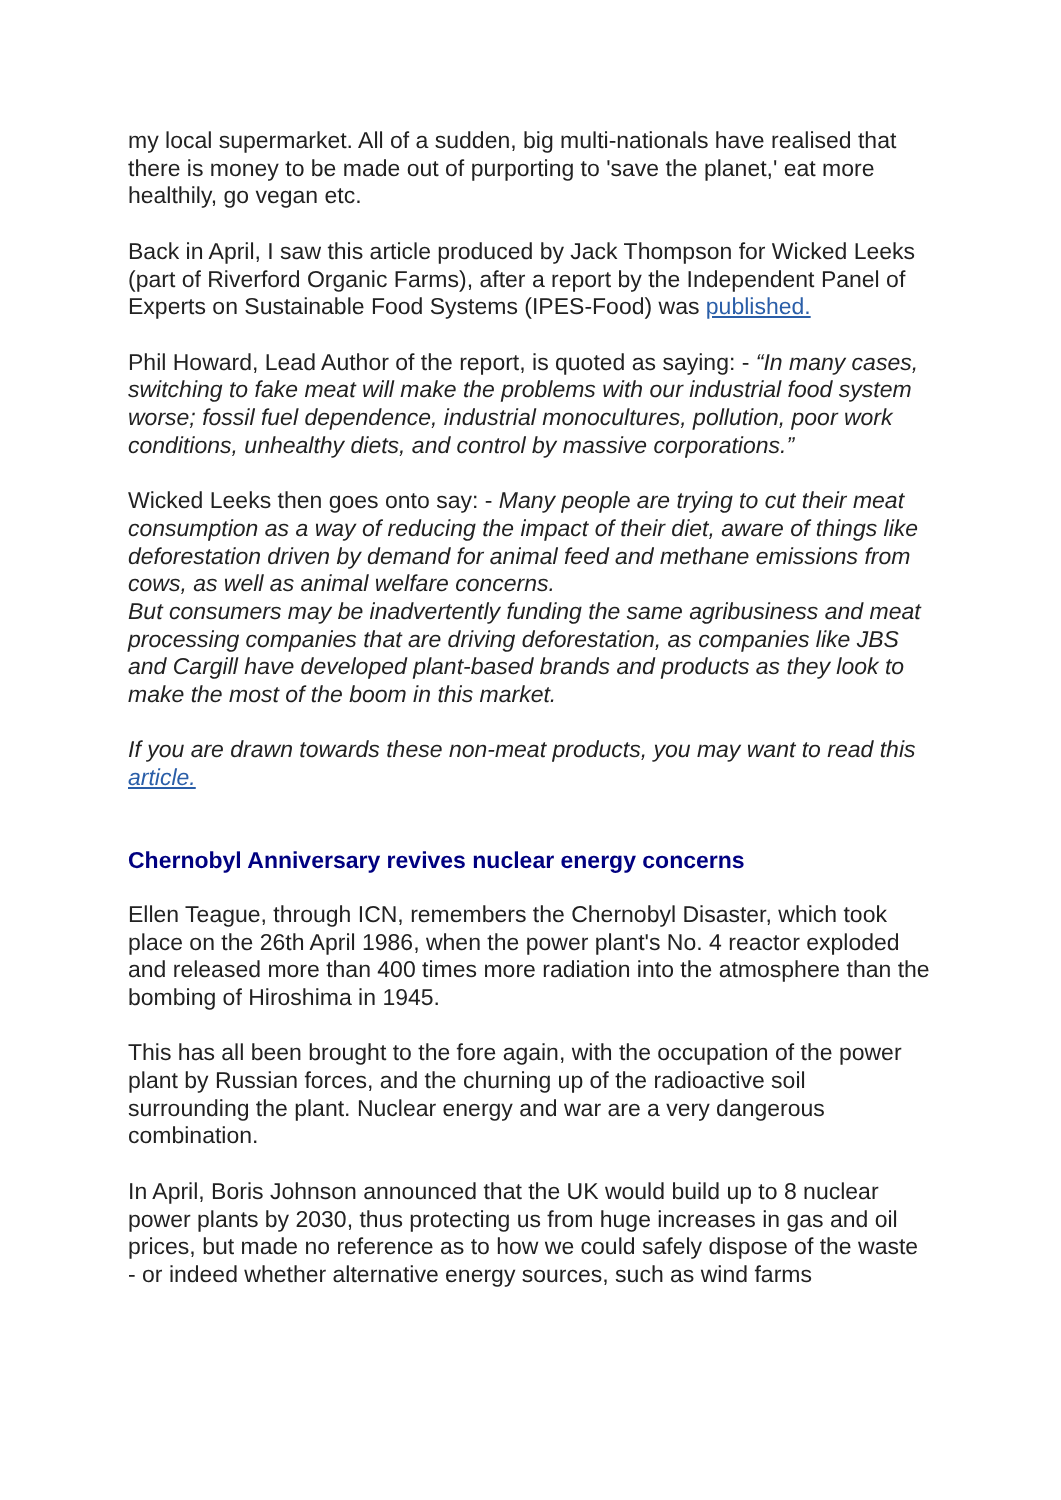my local supermarket. All of a sudden, big multi-nationals have realised that there is money to be made out of purporting to 'save the planet,' eat more healthily, go vegan etc.
Back in April, I saw this article produced by Jack Thompson for Wicked Leeks (part of Riverford Organic Farms), after a report by the Independent Panel of Experts on Sustainable Food Systems (IPES-Food) was published.
Phil Howard, Lead Author of the report, is quoted as saying: - “In many cases, switching to fake meat will make the problems with our industrial food system worse; fossil fuel dependence, industrial monocultures, pollution, poor work conditions, unhealthy diets, and control by massive corporations.”
Wicked Leeks then goes onto say: - Many people are trying to cut their meat consumption as a way of reducing the impact of their diet, aware of things like deforestation driven by demand for animal feed and methane emissions from cows, as well as animal welfare concerns.
But consumers may be inadvertently funding the same agribusiness and meat processing companies that are driving deforestation, as companies like JBS and Cargill have developed plant-based brands and products as they look to make the most of the boom in this market.
If you are drawn towards these non-meat products, you may want to read this article.
Chernobyl Anniversary revives nuclear energy concerns
Ellen Teague, through ICN, remembers the Chernobyl Disaster, which took place on the 26th April 1986, when the power plant's No. 4 reactor exploded and released more than 400 times more radiation into the atmosphere than the bombing of Hiroshima in 1945.
This has all been brought to the fore again, with the occupation of the power plant by Russian forces, and the churning up of the radioactive soil surrounding the plant. Nuclear energy and war are a very dangerous combination.
In April, Boris Johnson announced that the UK would build up to 8 nuclear power plants by 2030, thus protecting us from huge increases in gas and oil prices, but made no reference as to how we could safely dispose of the waste - or indeed whether alternative energy sources, such as wind farms